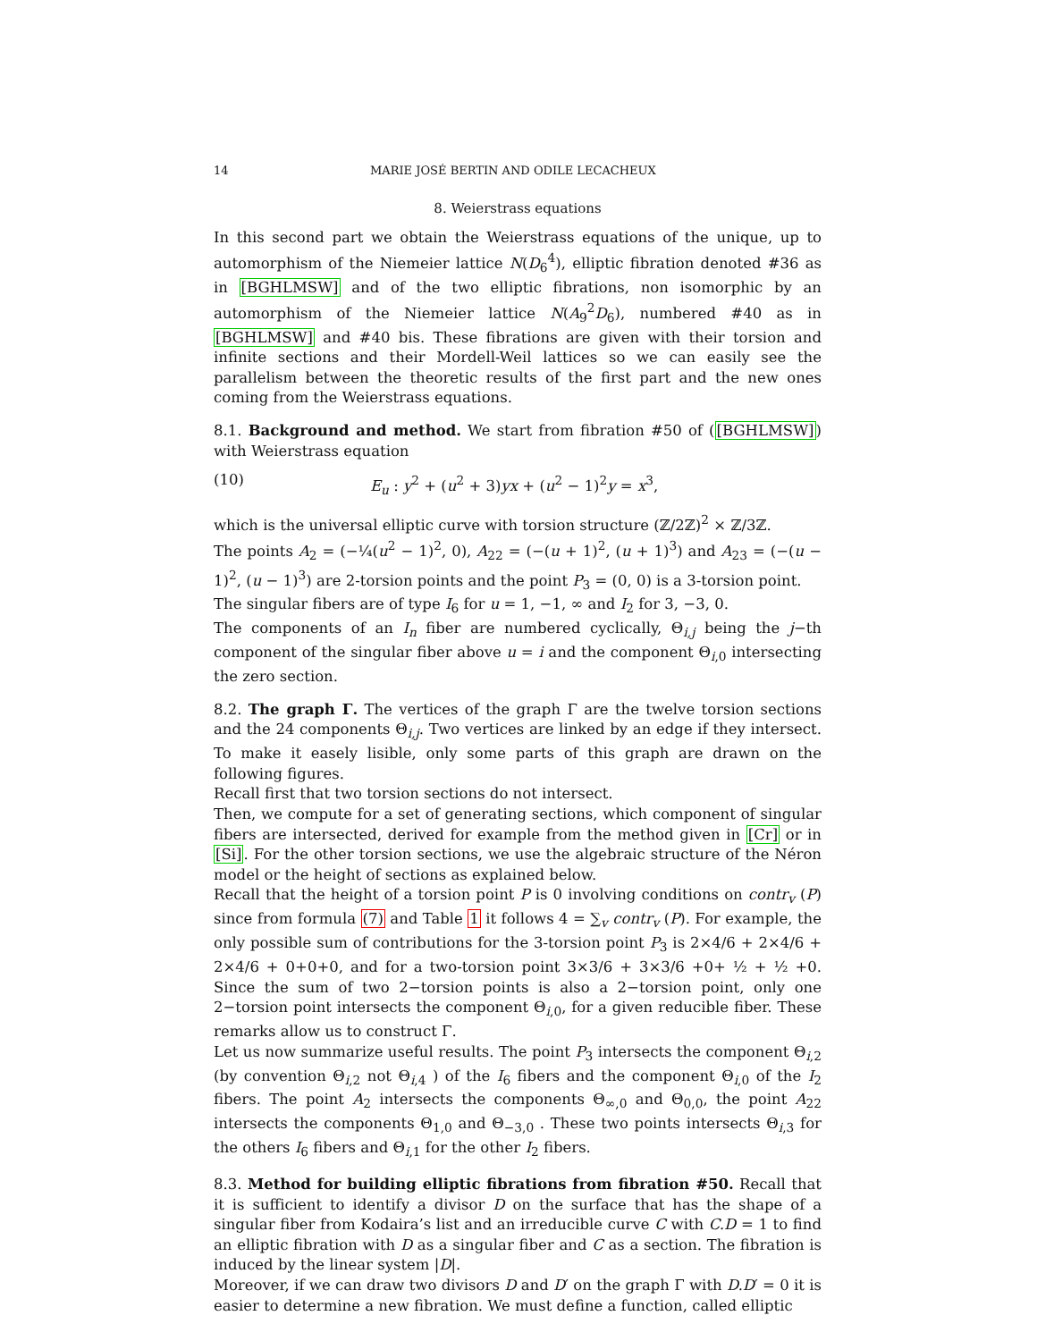14 MARIE JOSÉ BERTIN AND ODILE LECACHEUX
8. Weierstrass equations
In this second part we obtain the Weierstrass equations of the unique, up to automorphism of the Niemeier lattice N(D<sub>6</sub><sup>4</sup>), elliptic fibration denoted #36 as in [BGHLMSW] and of the two elliptic fibrations, non isomorphic by an automorphism of the Niemeier lattice N(A<sub>9</sub><sup>2</sup>D<sub>6</sub>), numbered #40 as in [BGHLMSW] and #40 bis. These fibrations are given with their torsion and infinite sections and their Mordell-Weil lattices so we can easily see the parallelism between the theoretic results of the first part and the new ones coming from the Weierstrass equations.
8.1. Background and method. We start from fibration #50 of ([BGHLMSW]) with Weierstrass equation
(10) E<sub>u</sub> : y<sup>2</sup> + (u<sup>2</sup> + 3)yx + (u<sup>2</sup> − 1)<sup>2</sup>y = x<sup>3</sup>,
which is the universal elliptic curve with torsion structure (ℤ/2ℤ)<sup>2</sup> × ℤ/3ℤ.
The points A<sub>2</sub> = (−¼(u<sup>2</sup> − 1)<sup>2</sup>, 0), A<sub>22</sub> = (−(u + 1)<sup>2</sup>, (u + 1)<sup>3</sup>) and A<sub>23</sub> = (−(u − 1)<sup>2</sup>, (u − 1)<sup>3</sup>) are 2-torsion points and the point P<sub>3</sub> = (0, 0) is a 3-torsion point.
The singular fibers are of type I<sub>6</sub> for u = 1, −1, ∞ and I<sub>2</sub> for 3, −3, 0.
The components of an I<sub>n</sub> fiber are numbered cyclically, Θ<sub>i,j</sub> being the j−th component of the singular fiber above u = i and the component Θ<sub>i,0</sub> intersecting the zero section.
8.2. The graph Γ. The vertices of the graph Γ are the twelve torsion sections and the 24 components Θ<sub>i,j</sub>. Two vertices are linked by an edge if they intersect. To make it easely lisible, only some parts of this graph are drawn on the following figures.
Recall first that two torsion sections do not intersect.
Then, we compute for a set of generating sections, which component of singular fibers are intersected, derived for example from the method given in [Cr] or in [Si]. For the other torsion sections, we use the algebraic structure of the Néron model or the height of sections as explained below.
Recall that the height of a torsion point P is 0 involving conditions on contr<sub>v</sub> (P) since from formula (7) and Table 1 it follows 4 = ∑<sub>v</sub> contr<sub>v</sub> (P). For example, the only possible sum of contributions for the 3-torsion point P<sub>3</sub> is 2×4/6 + 2×4/6 + 2×4/6 + 0+0+0, and for a two-torsion point 3×3/6 + 3×3/6 +0+ ½ + ½ +0. Since the sum of two 2−torsion points is also a 2−torsion point, only one 2−torsion point intersects the component Θ<sub>i,0</sub>, for a given reducible fiber. These remarks allow us to construct Γ.
Let us now summarize useful results. The point P<sub>3</sub> intersects the component Θ<sub>i,2</sub> (by convention Θ<sub>i,2</sub> not Θ<sub>i,4</sub> ) of the I<sub>6</sub> fibers and the component Θ<sub>i,0</sub> of the I<sub>2</sub> fibers. The point A<sub>2</sub> intersects the components Θ<sub>∞,0</sub> and Θ<sub>0,0</sub>, the point A<sub>22</sub> intersects the components Θ<sub>1,0</sub> and Θ<sub>−3,0</sub> . These two points intersects Θ<sub>i,3</sub> for the others I<sub>6</sub> fibers and Θ<sub>i,1</sub> for the other I<sub>2</sub> fibers.
8.3. Method for building elliptic fibrations from fibration #50. Recall that it is sufficient to identify a divisor D on the surface that has the shape of a singular fiber from Kodaira’s list and an irreducible curve C with C.D = 1 to find an elliptic fibration with D as a singular fiber and C as a section. The fibration is induced by the linear system |D|.
Moreover, if we can draw two divisors D and D′ on the graph Γ with D.D′ = 0 it is easier to determine a new fibration. We must define a function, called elliptic